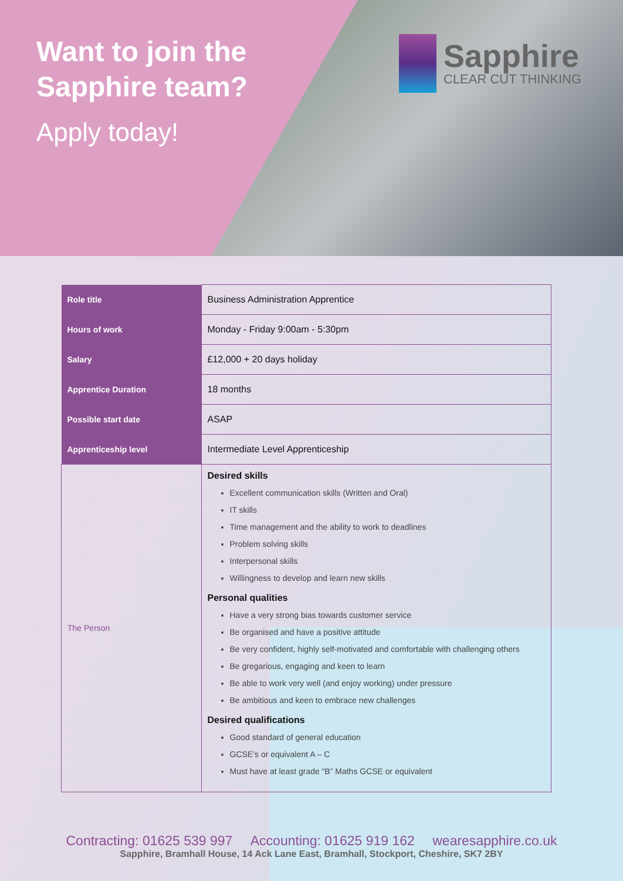Want to join the
Sapphire team?
Apply today!
Sapphire
CLEAR CUT THINKING
| Role title | Business Administration Apprentice |
| Hours of work | Monday - Friday 9:00am - 5:30pm |
| Salary | £12,000 + 20 days holiday |
| Apprentice Duration | 18 months |
| Possible start date | ASAP |
| Apprenticeship level | Intermediate Level Apprenticeship |
| The Person | Desired skills Excellent communication skills (Written and Oral) IT skills Time management and the ability to work to deadlines Problem solving skills Interpersonal skills Willingness to develop and learn new skills Personal qualities Have a very strong bias towards customer service Be organised and have a positive attitude Be very confident, highly self-motivated and comfortable with challenging others Be gregarious, engaging and keen to learn Be able to work very well (and enjoy working) under pressure Be ambitious and keen to embrace new challenges Desired qualifications Good standard of general education GCSE’s or equivalent A – C Must have at least grade “B” Maths GCSE or equivalent |
Contracting: 01625 539 997 Accounting: 01625 919 162 wearesapphire.co.uk
Sapphire, Bramhall House, 14 Ack Lane East, Bramhall, Stockport, Cheshire, SK7 2BY